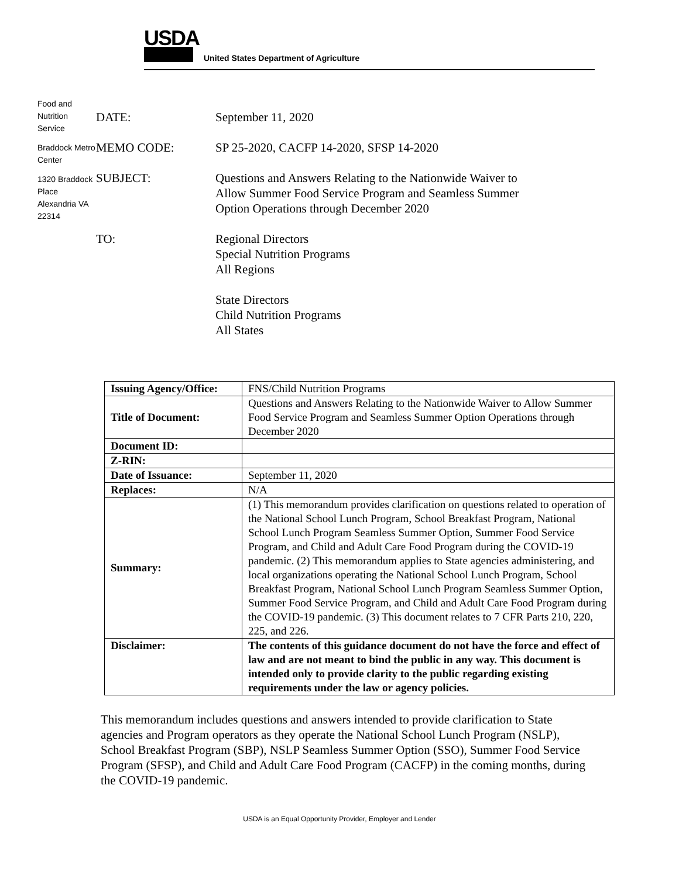USDA
United States Department of Agriculture
Food and Nutrition Service
Braddock Metro Center
1320 Braddock Place Alexandria VA 22314
DATE: September 11, 2020
MEMO CODE: SP 25-2020, CACFP 14-2020, SFSP 14-2020
SUBJECT: Questions and Answers Relating to the Nationwide Waiver to
Allow Summer Food Service Program and Seamless Summer
Option Operations through December 2020
TO: Regional Directors
Special Nutrition Programs
All Regions
State Directors
Child Nutrition Programs
All States
| Issuing Agency/Office: | FNS/Child Nutrition Programs |
| Title of Document: | Questions and Answers Relating to the Nationwide Waiver to Allow Summer Food Service Program and Seamless Summer Option Operations through December 2020 |
| Document ID: | |
| Z-RIN: | |
| Date of Issuance: | September 11, 2020 |
| Replaces: | N/A |
| Summary: | (1) This memorandum provides clarification on questions related to operation of the National School Lunch Program, School Breakfast Program, National School Lunch Program Seamless Summer Option, Summer Food Service Program, and Child and Adult Care Food Program during the COVID-19 pandemic. (2) This memorandum applies to State agencies administering, and local organizations operating the National School Lunch Program, School Breakfast Program, National School Lunch Program Seamless Summer Option, Summer Food Service Program, and Child and Adult Care Food Program during the COVID-19 pandemic. (3) This document relates to 7 CFR Parts 210, 220, 225, and 226. |
| Disclaimer: | The contents of this guidance document do not have the force and effect of law and are not meant to bind the public in any way. This document is intended only to provide clarity to the public regarding existing requirements under the law or agency policies. |
This memorandum includes questions and answers intended to provide clarification to State agencies and Program operators as they operate the National School Lunch Program (NSLP), School Breakfast Program (SBP), NSLP Seamless Summer Option (SSO), Summer Food Service Program (SFSP), and Child and Adult Care Food Program (CACFP) in the coming months, during the COVID-19 pandemic.
USDA is an Equal Opportunity Provider, Employer and Lender